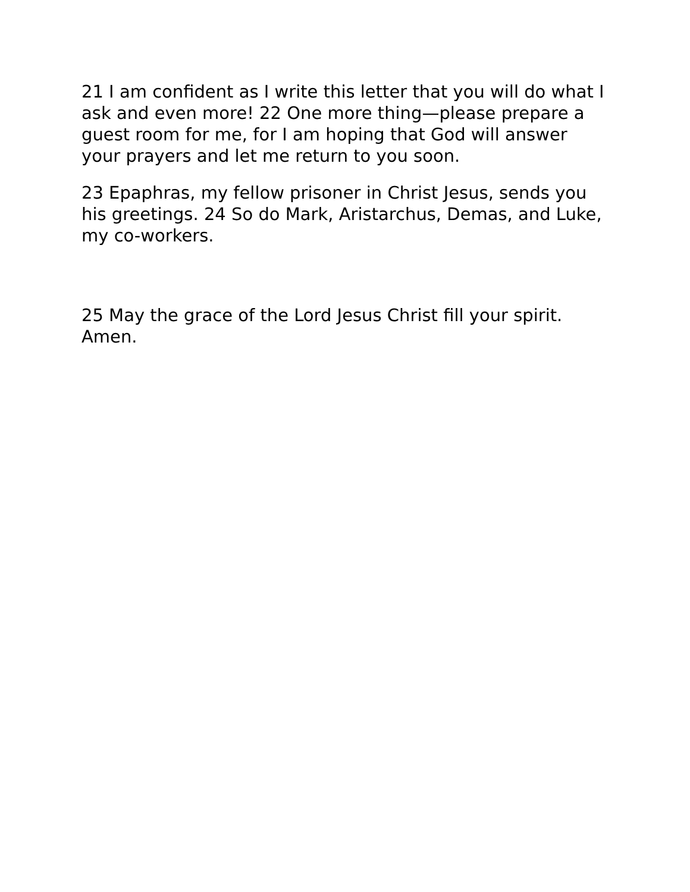21 I am confident as I write this letter that you will do what I ask and even more! 22 One more thing—please prepare a guest room for me, for I am hoping that God will answer your prayers and let me return to you soon.
23 Epaphras, my fellow prisoner in Christ Jesus, sends you his greetings. 24 So do Mark, Aristarchus, Demas, and Luke, my co-workers.
25 May the grace of the Lord Jesus Christ fill your spirit. Amen.